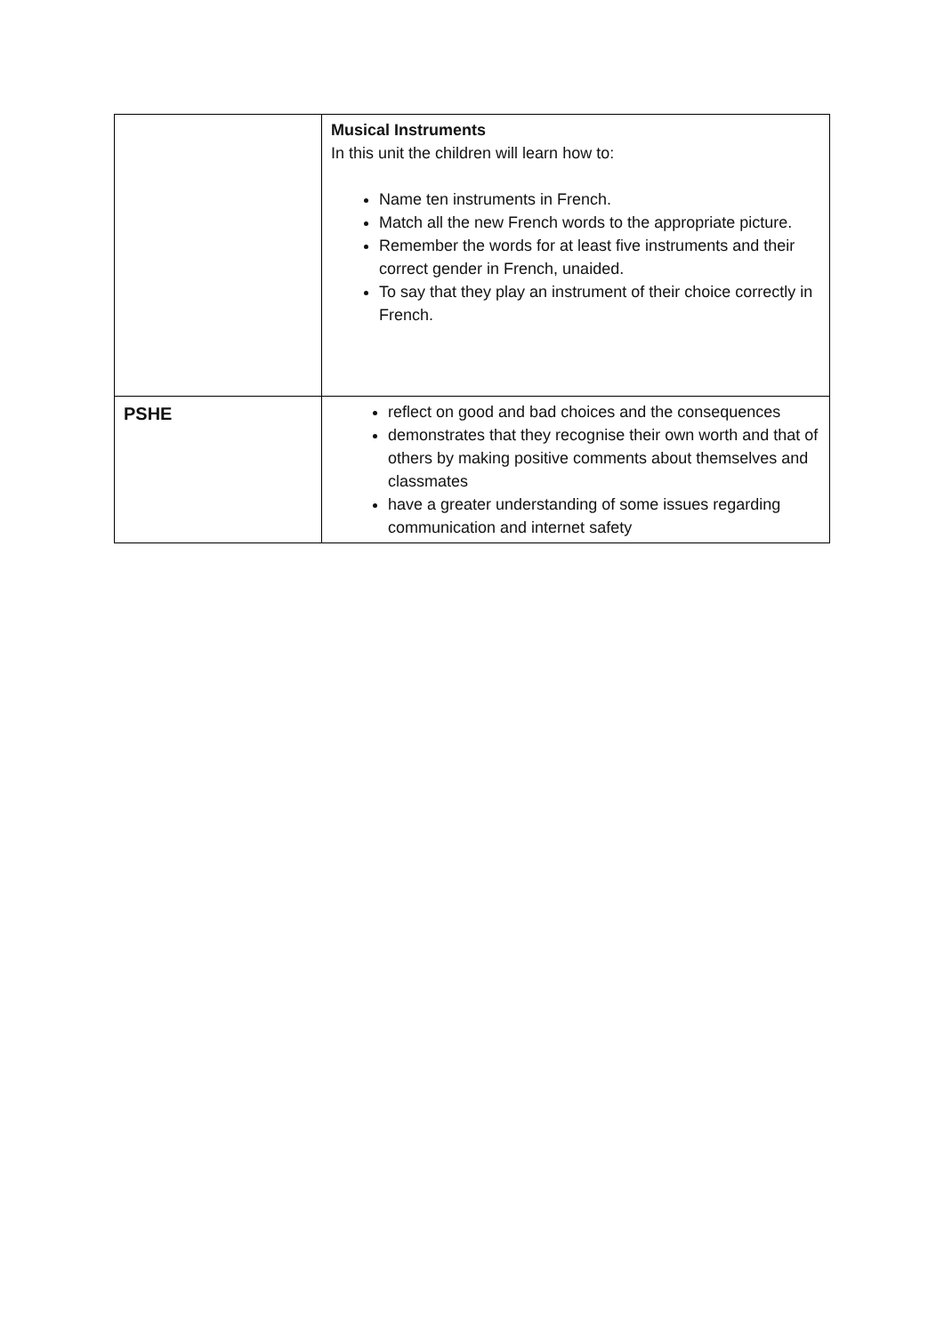| | Musical Instruments In this unit the children will learn how to: Name ten instruments in French. Match all the new French words to the appropriate picture. Remember the words for at least five instruments and their correct gender in French, unaided. To say that they play an instrument of their choice correctly in French. |
| PSHE | reflect on good and bad choices and the consequences demonstrates that they recognise their own worth and that of others by making positive comments about themselves and classmates have a greater understanding of some issues regarding communication and internet safety |